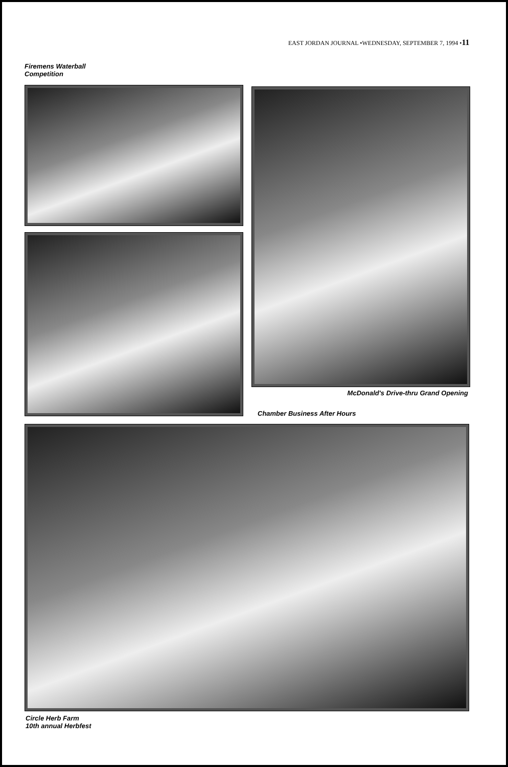EAST JORDAN JOURNAL •WEDNESDAY, SEPTEMBER 7, 1994 •11
Firemens Waterball
Competition
McDonald's Drive-thru Grand Opening
Chamber Business After Hours
Circle Herb Farm
10th annual Herbfest